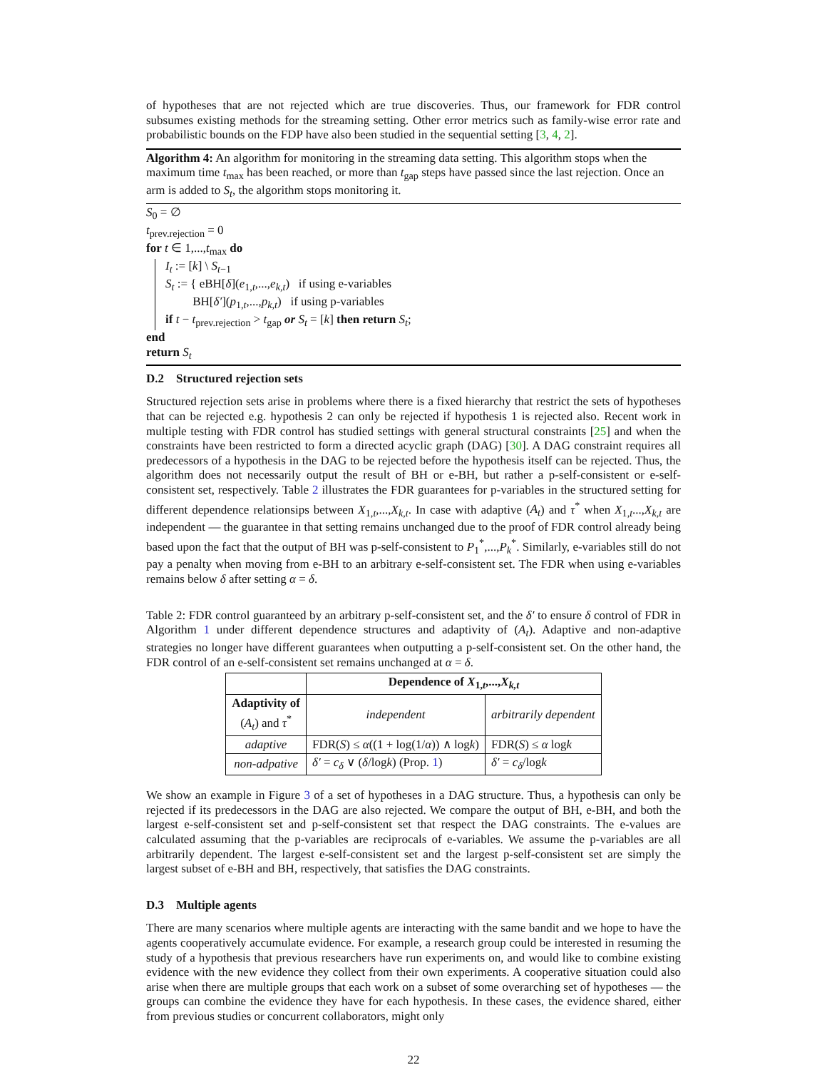of hypotheses that are not rejected which are true discoveries. Thus, our framework for FDR control subsumes existing methods for the streaming setting. Other error metrics such as family-wise error rate and probabilistic bounds on the FDP have also been studied in the sequential setting [3, 4, 2].
Algorithm 4: An algorithm for monitoring in the streaming data setting. This algorithm stops when the maximum time t<sub>max</sub> has been reached, or more than t<sub>gap</sub> steps have passed since the last rejection. Once an arm is added to S<sub>t</sub>, the algorithm stops monitoring it.
S<sub>0</sub> = ∅
t<sub>prev.rejection</sub> = 0
for t ∈ 1,...,t<sub>max</sub> do
I<sub>t</sub> := [k] \ S<sub>t−1</sub>
S<sub>t</sub> := { eBH[δ](e<sub>1,t</sub>,...,e<sub>k,t</sub>) if using e-variables
BH[δ′](p<sub>1,t</sub>,...,p<sub>k,t</sub>) if using p-variables
if t − t<sub>prev.rejection</sub> > t<sub>gap</sub> or S<sub>t</sub> = [k] then return S<sub>t</sub>;
end
return S<sub>t</sub>
D.2 Structured rejection sets
Structured rejection sets arise in problems where there is a fixed hierarchy that restrict the sets of hypotheses that can be rejected e.g. hypothesis 2 can only be rejected if hypothesis 1 is rejected also. Recent work in multiple testing with FDR control has studied settings with general structural constraints [25] and when the constraints have been restricted to form a directed acyclic graph (DAG) [30]. A DAG constraint requires all predecessors of a hypothesis in the DAG to be rejected before the hypothesis itself can be rejected. Thus, the algorithm does not necessarily output the result of BH or e-BH, but rather a p-self-consistent or e-self-consistent set, respectively. Table 2 illustrates the FDR guarantees for p-variables in the structured setting for different dependence relationsips between X<sub>1,t</sub>,...,X<sub>k,t</sub>. In case with adaptive (A<sub>t</sub>) and τ<sup>*</sup> when X<sub>1,t</sub>...,X<sub>k,t</sub> are independent — the guarantee in that setting remains unchanged due to the proof of FDR control already being based upon the fact that the output of BH was p-self-consistent to P<sub>1</sub><sup>*</sup>,...,P<sub>k</sub><sup>*</sup>. Similarly, e-variables still do not pay a penalty when moving from e-BH to an arbitrary e-self-consistent set. The FDR when using e-variables remains below δ after setting α = δ.
Table 2: FDR control guaranteed by an arbitrary p-self-consistent set, and the δ′ to ensure δ control of FDR in Algorithm 1 under different dependence structures and adaptivity of (A<sub>t</sub>). Adaptive and non-adaptive strategies no longer have different guarantees when outputting a p-self-consistent set. On the other hand, the FDR control of an e-self-consistent set remains unchanged at α = δ.
| | Dependence of X<sub>1,t</sub>,..., X<sub>k,t</sub> | |
| --- | --- | --- |
| Adaptivity of ( A<sub>t</sub> ) and τ<sup>*</sup> | independent | arbitrarily dependent |
| adaptive | FDR( S ) ≤ α ((1 + log(1/ α )) ∧ log k ) | FDR( S ) ≤ α log k |
| non-adpative | δ′ = c<sub>δ</sub> ∨ ( δ /log k ) (Prop. 1 ) | δ′ = c<sub>δ</sub> /log k |
We show an example in Figure 3 of a set of hypotheses in a DAG structure. Thus, a hypothesis can only be rejected if its predecessors in the DAG are also rejected. We compare the output of BH, e-BH, and both the largest e-self-consistent set and p-self-consistent set that respect the DAG constraints. The e-values are calculated assuming that the p-variables are reciprocals of e-variables. We assume the p-variables are all arbitrarily dependent. The largest e-self-consistent set and the largest p-self-consistent set are simply the largest subset of e-BH and BH, respectively, that satisfies the DAG constraints.
D.3 Multiple agents
There are many scenarios where multiple agents are interacting with the same bandit and we hope to have the agents cooperatively accumulate evidence. For example, a research group could be interested in resuming the study of a hypothesis that previous researchers have run experiments on, and would like to combine existing evidence with the new evidence they collect from their own experiments. A cooperative situation could also arise when there are multiple groups that each work on a subset of some overarching set of hypotheses — the groups can combine the evidence they have for each hypothesis. In these cases, the evidence shared, either from previous studies or concurrent collaborators, might only
22